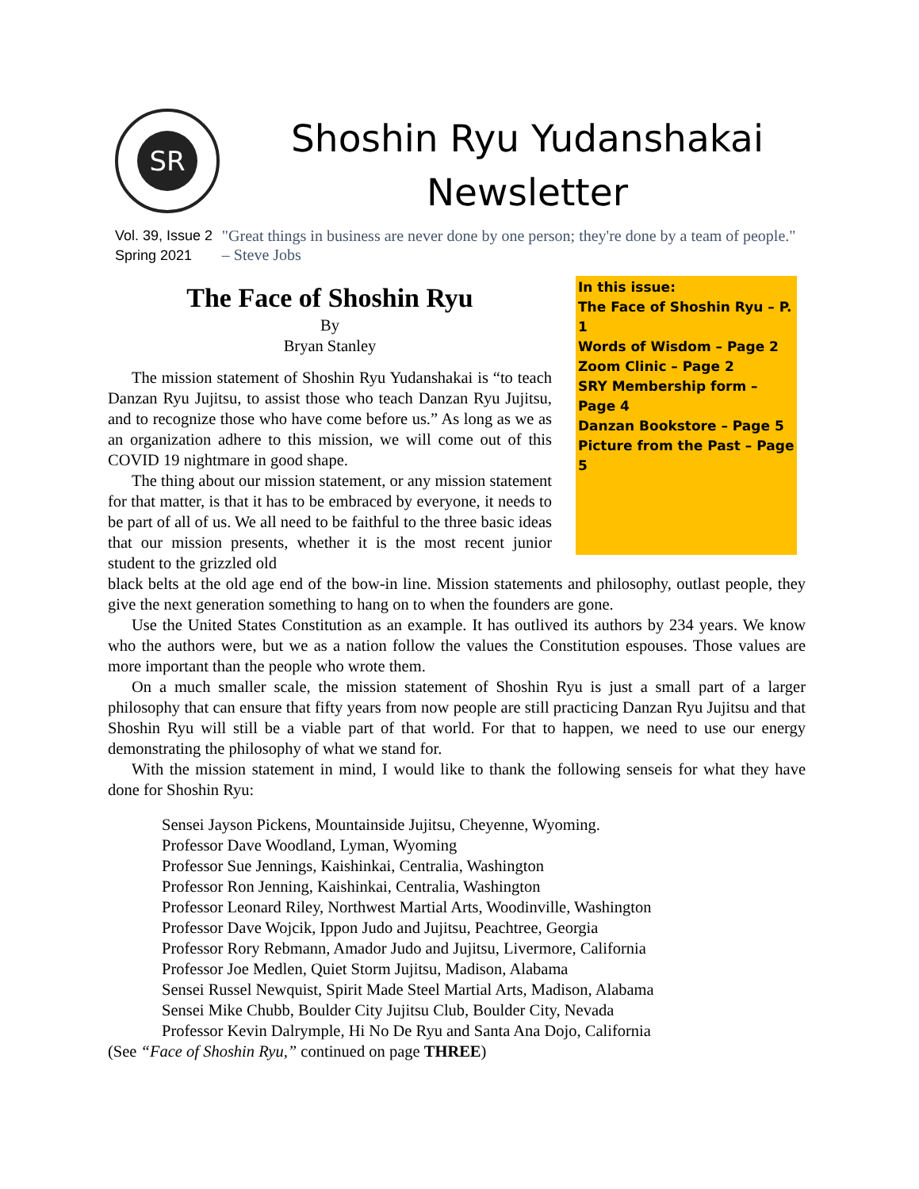SR
Shoshin Ryu Yudanshakai
Newsletter
Vol. 39, Issue 2
Spring 2021
"Great things in business are never done by one person; they're done by a team of people." – Steve Jobs
In this issue:
The Face of Shoshin Ryu – P. 1
Words of Wisdom – Page 2
Zoom Clinic – Page 2
SRY Membership form – Page 4
Danzan Bookstore – Page 5
Picture from the Past – Page 5
The Face of Shoshin Ryu
By
Bryan Stanley
The mission statement of Shoshin Ryu Yudanshakai is “to teach Danzan Ryu Jujitsu, to assist those who teach Danzan Ryu Jujitsu, and to recognize those who have come before us.” As long as we as an organization adhere to this mission, we will come out of this COVID 19 nightmare in good shape.
The thing about our mission statement, or any mission statement for that matter, is that it has to be embraced by everyone, it needs to be part of all of us. We all need to be faithful to the three basic ideas that our mission presents, whether it is the most recent junior student to the grizzled old
black belts at the old age end of the bow-in line. Mission statements and philosophy, outlast people, they give the next generation something to hang on to when the founders are gone.
Use the United States Constitution as an example. It has outlived its authors by 234 years. We know who the authors were, but we as a nation follow the values the Constitution espouses. Those values are more important than the people who wrote them.
On a much smaller scale, the mission statement of Shoshin Ryu is just a small part of a larger philosophy that can ensure that fifty years from now people are still practicing Danzan Ryu Jujitsu and that Shoshin Ryu will still be a viable part of that world. For that to happen, we need to use our energy demonstrating the philosophy of what we stand for.
With the mission statement in mind, I would like to thank the following senseis for what they have done for Shoshin Ryu:
Sensei Jayson Pickens, Mountainside Jujitsu, Cheyenne, Wyoming.
Professor Dave Woodland, Lyman, Wyoming
Professor Sue Jennings, Kaishinkai, Centralia, Washington
Professor Ron Jenning, Kaishinkai, Centralia, Washington
Professor Leonard Riley, Northwest Martial Arts, Woodinville, Washington
Professor Dave Wojcik, Ippon Judo and Jujitsu, Peachtree, Georgia
Professor Rory Rebmann, Amador Judo and Jujitsu, Livermore, California
Professor Joe Medlen, Quiet Storm Jujitsu, Madison, Alabama
Sensei Russel Newquist, Spirit Made Steel Martial Arts, Madison, Alabama
Sensei Mike Chubb, Boulder City Jujitsu Club, Boulder City, Nevada
Professor Kevin Dalrymple, Hi No De Ryu and Santa Ana Dojo, California
(See “Face of Shoshin Ryu,” continued on page THREE)